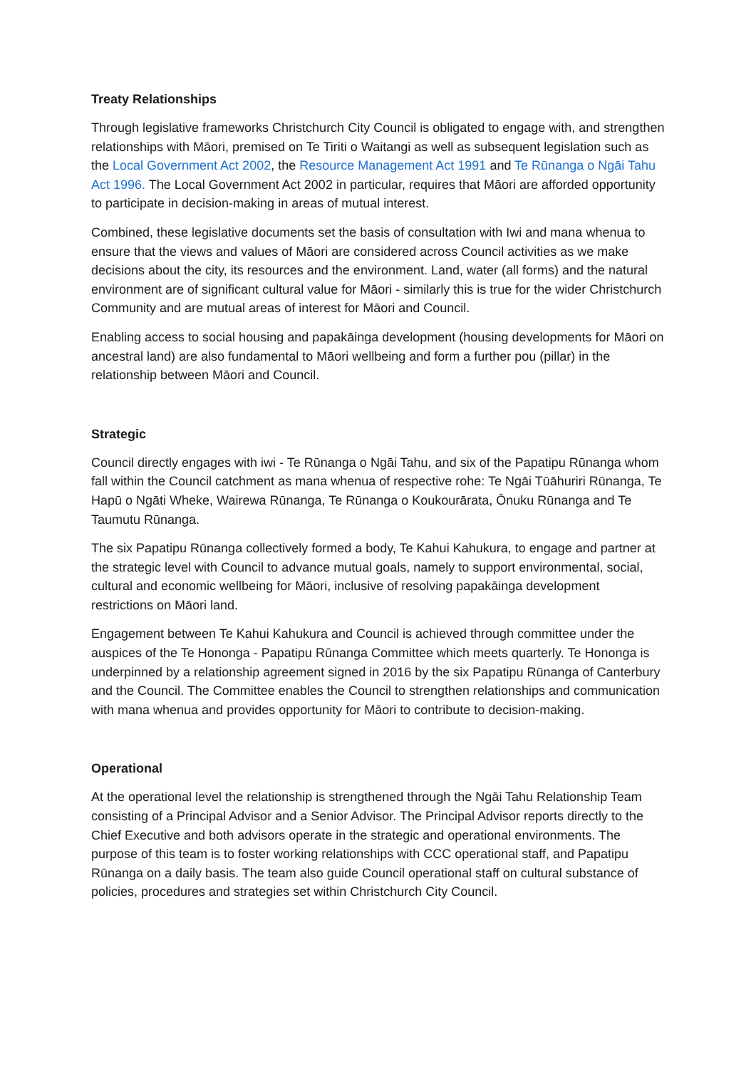Treaty Relationships
Through legislative frameworks Christchurch City Council is obligated to engage with, and strengthen relationships with Māori, premised on Te Tiriti o Waitangi as well as subsequent legislation such as the Local Government Act 2002, the Resource Management Act 1991 and Te Rūnanga o Ngāi Tahu Act 1996. The Local Government Act 2002 in particular, requires that Māori are afforded opportunity to participate in decision-making in areas of mutual interest.
Combined, these legislative documents set the basis of consultation with Iwi and mana whenua to ensure that the views and values of Māori are considered across Council activities as we make decisions about the city, its resources and the environment. Land, water (all forms) and the natural environment are of significant cultural value for Māori - similarly this is true for the wider Christchurch Community and are mutual areas of interest for Māori and Council.
Enabling access to social housing and papakāinga development (housing developments for Māori on ancestral land) are also fundamental to Māori wellbeing and form a further pou (pillar) in the relationship between Māori and Council.
Strategic
Council directly engages with iwi - Te Rūnanga o Ngāi Tahu, and six of the Papatipu Rūnanga whom fall within the Council catchment as mana whenua of respective rohe: Te Ngāi Tūāhuriri Rūnanga, Te Hapū o Ngāti Wheke, Wairewa Rūnanga, Te Rūnanga o Koukourārata, Ōnuku Rūnanga and Te Taumutu Rūnanga.
The six Papatipu Rūnanga collectively formed a body, Te Kahui Kahukura, to engage and partner at the strategic level with Council to advance mutual goals, namely to support environmental, social, cultural and economic wellbeing for Māori, inclusive of resolving papakāinga development restrictions on Māori land.
Engagement between Te Kahui Kahukura and Council is achieved through committee under the auspices of the Te Hononga - Papatipu Rūnanga Committee which meets quarterly. Te Hononga is underpinned by a relationship agreement signed in 2016 by the six Papatipu Rūnanga of Canterbury and the Council. The Committee enables the Council to strengthen relationships and communication with mana whenua and provides opportunity for Māori to contribute to decision-making.
Operational
At the operational level the relationship is strengthened through the Ngāi Tahu Relationship Team consisting of a Principal Advisor and a Senior Advisor. The Principal Advisor reports directly to the Chief Executive and both advisors operate in the strategic and operational environments. The purpose of this team is to foster working relationships with CCC operational staff, and Papatipu Rūnanga on a daily basis. The team also guide Council operational staff on cultural substance of policies, procedures and strategies set within Christchurch City Council.